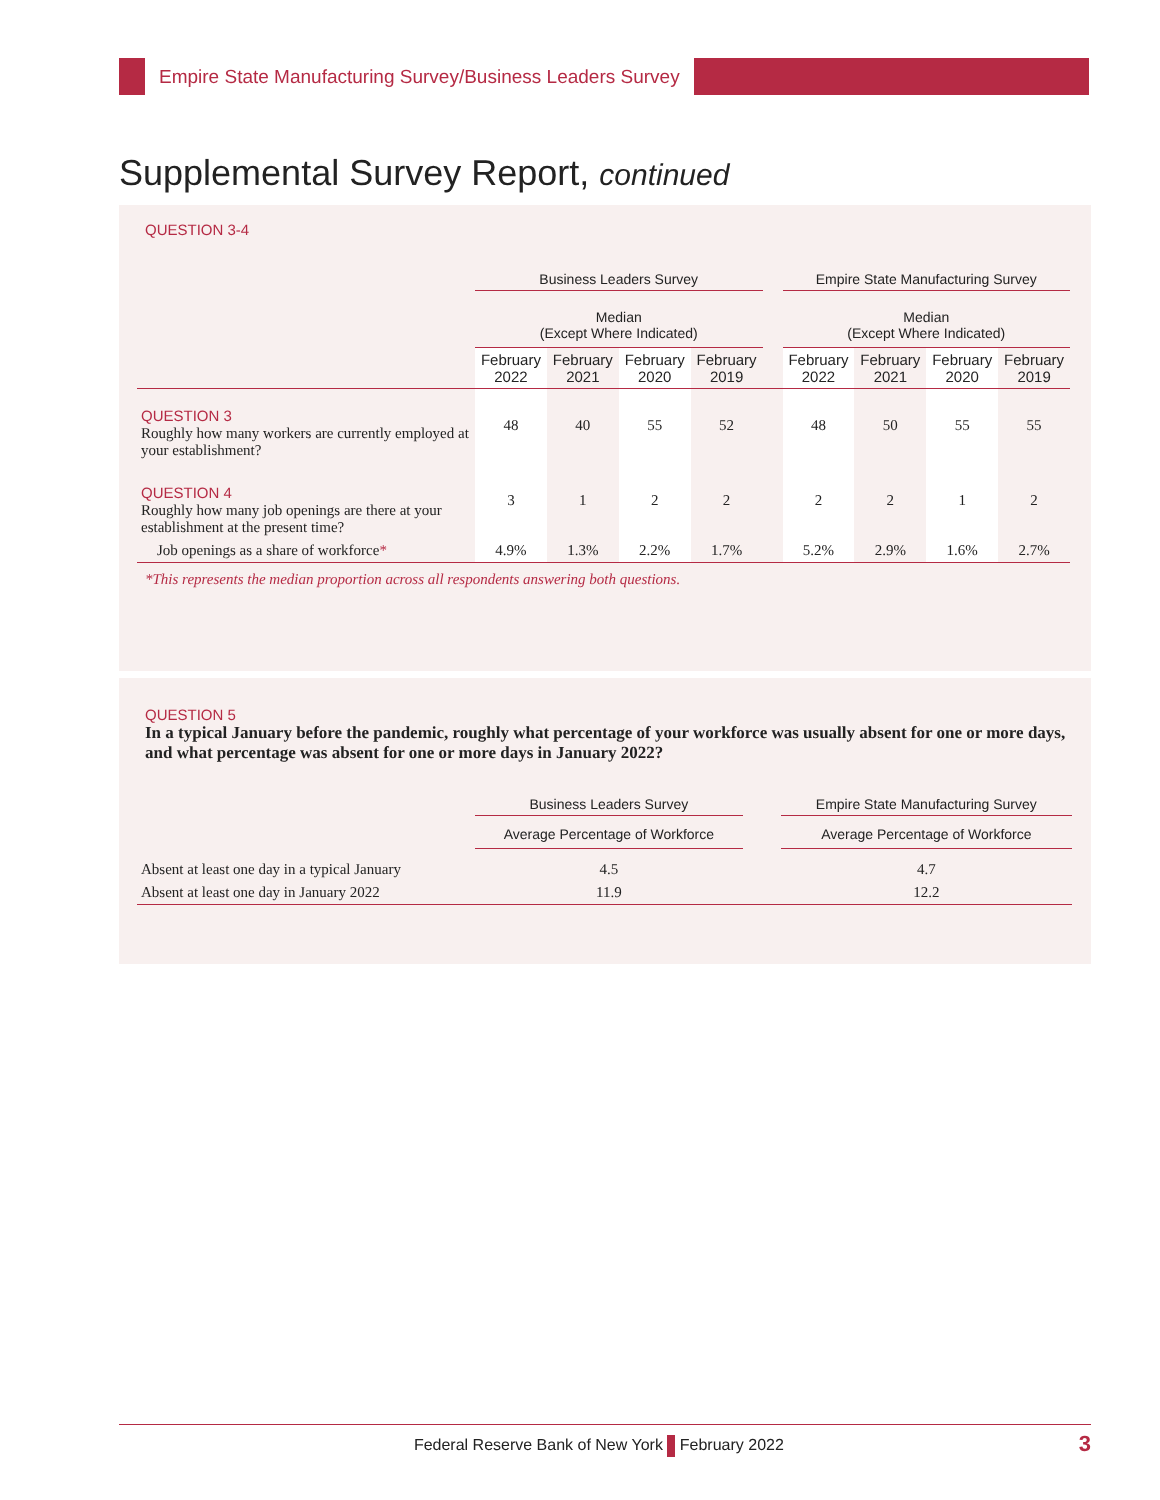Empire State Manufacturing Survey/Business Leaders Survey
Supplemental Survey Report, continued
QUESTION 3-4
| | Business Leaders Survey | | | | | Empire State Manufacturing Survey | | | |
| --- | --- | --- | --- | --- | --- | --- | --- | --- | --- |
| | Median (Except Where Indicated) | | | | | Median (Except Where Indicated) | | | |
| | February 2022 | February 2021 | February 2020 | February 2019 | | February 2022 | February 2021 | February 2020 | February 2019 |
| QUESTION 3 Roughly how many workers are currently employed at your establishment? | 48 | 40 | 55 | 52 | | 48 | 50 | 55 | 55 |
| QUESTION 4 Roughly how many job openings are there at your establishment at the present time? | 3 | 1 | 2 | 2 | | 2 | 2 | 1 | 2 |
| Job openings as a share of workforce * | 4.9% | 1.3% | 2.2% | 1.7% | | 5.2% | 2.9% | 1.6% | 2.7% |
*This represents the median proportion across all respondents answering both questions.
QUESTION 5
In a typical January before the pandemic, roughly what percentage of your workforce was usually absent for one or more days, and what percentage was absent for one or more days in January 2022?
| | Business Leaders Survey | | Empire State Manufacturing Survey |
| --- | --- | --- | --- |
| | Average Percentage of Workforce | | Average Percentage of Workforce |
| Absent at least one day in a typical January | 4.5 | | 4.7 |
| Absent at least one day in January 2022 | 11.9 | | 12.2 |
Federal Reserve Bank of New York February 2022 3